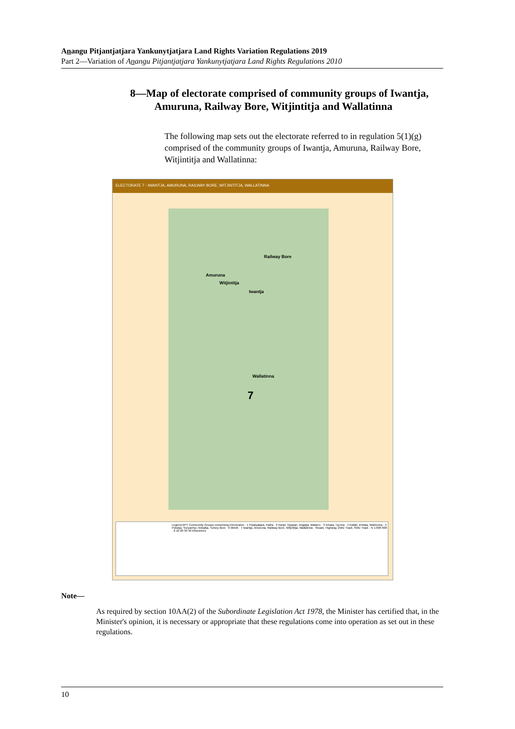Anangu Pitjantjatjara Yankunytjatjara Land Rights Variation Regulations 2019
Part 2—Variation of Anangu Pitjantjatjara Yankunytjatjara Land Rights Regulations 2010
8—Map of electorate comprised of community groups of Iwantja, Amuruna, Railway Bore, Witjintitja and Wallatinna
The following map sets out the electorate referred to in regulation 5(1)(g) comprised of the community groups of Iwantja, Amuruna, Railway Bore, Witjintitja and Wallatinna:
ELECTORATE 7 - IWANTJA, AMURUNA, RAILWAY BORE, WITJINTITJA, WALLATINNA
Railway Bore
Amuruna
Witjintitja
Iwantja
Wallatinna
7
Legend APY Community Groups comprising Electorates · 1 Pipalyatjara, Kalka · 2 Kanpi, Nyapari, Angatja, Watarru · 3 Amata, Tjurma · 4 Kaltjiti, Irintata, Watinuma · 5 Pukatja, Yunyarinyi, Ankaltja, Turkey Bore · 6 Mimili · 7 Iwantja, Amuruna, Railway Bore, Witjintitja, Wallatinna · Roads: Highway, 2WD Track, 4WD Track · N 1:600 000 · 0 10 20 30 40 Kilometres
Note—
As required by section 10AA(2) of the Subordinate Legislation Act 1978, the Minister has certified that, in the Minister's opinion, it is necessary or appropriate that these regulations come into operation as set out in these regulations.
10